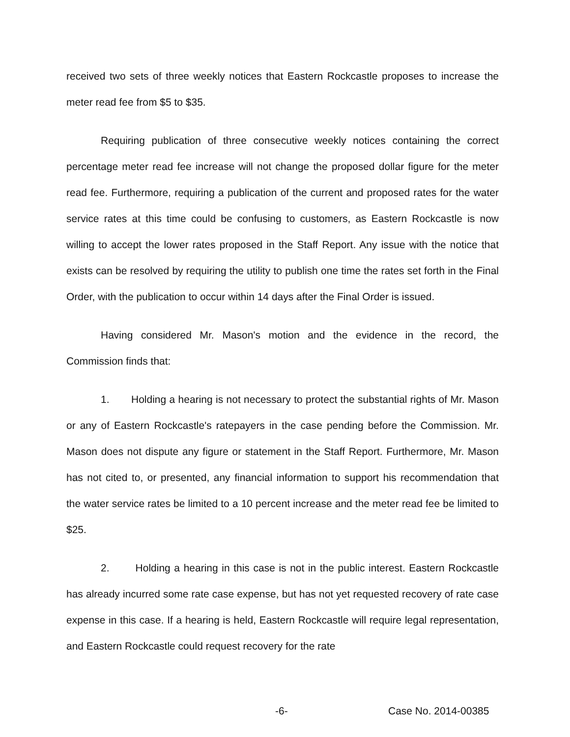received two sets of three weekly notices that Eastern Rockcastle proposes to increase the meter read fee from $5 to $35.
Requiring publication of three consecutive weekly notices containing the correct percentage meter read fee increase will not change the proposed dollar figure for the meter read fee. Furthermore, requiring a publication of the current and proposed rates for the water service rates at this time could be confusing to customers, as Eastern Rockcastle is now willing to accept the lower rates proposed in the Staff Report. Any issue with the notice that exists can be resolved by requiring the utility to publish one time the rates set forth in the Final Order, with the publication to occur within 14 days after the Final Order is issued.
Having considered Mr. Mason's motion and the evidence in the record, the Commission finds that:
1. Holding a hearing is not necessary to protect the substantial rights of Mr. Mason or any of Eastern Rockcastle's ratepayers in the case pending before the Commission. Mr. Mason does not dispute any figure or statement in the Staff Report. Furthermore, Mr. Mason has not cited to, or presented, any financial information to support his recommendation that the water service rates be limited to a 10 percent increase and the meter read fee be limited to $25.
2. Holding a hearing in this case is not in the public interest. Eastern Rockcastle has already incurred some rate case expense, but has not yet requested recovery of rate case expense in this case. If a hearing is held, Eastern Rockcastle will require legal representation, and Eastern Rockcastle could request recovery for the rate
-6- Case No. 2014-00385